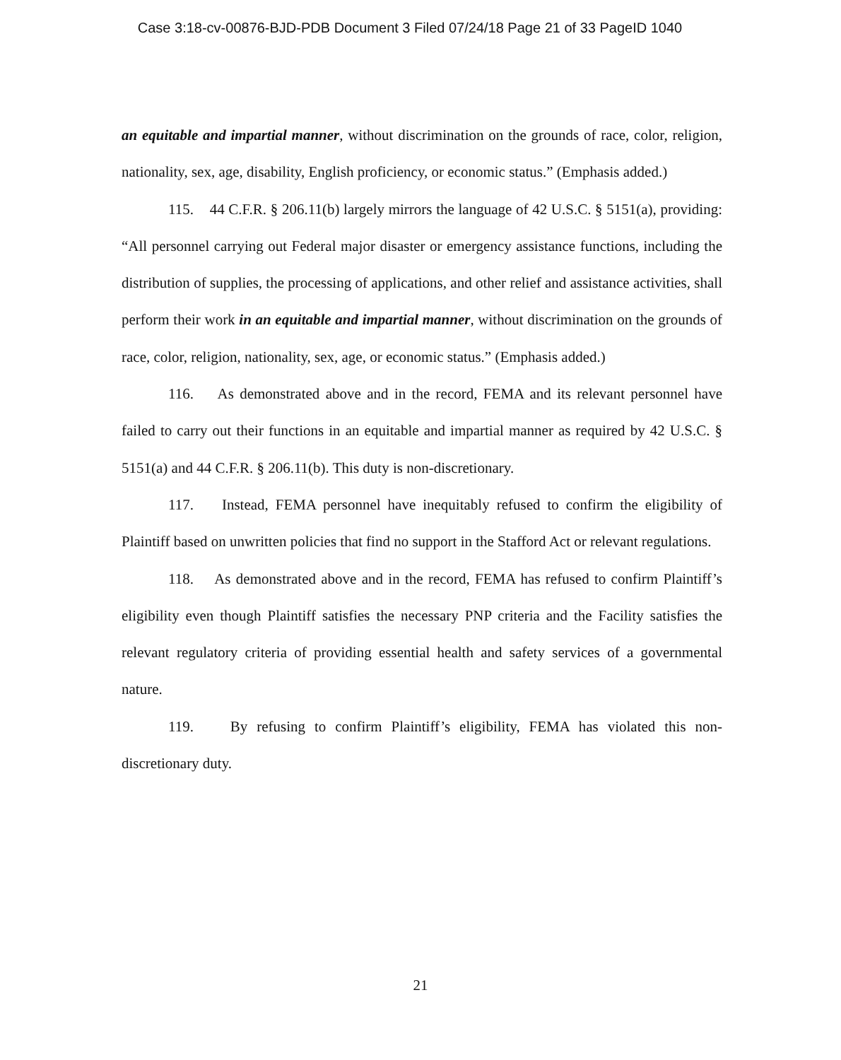Case 3:18-cv-00876-BJD-PDB Document 3 Filed 07/24/18 Page 21 of 33 PageID 1040
an equitable and impartial manner, without discrimination on the grounds of race, color, religion, nationality, sex, age, disability, English proficiency, or economic status.” (Emphasis added.)
115. 44 C.F.R. § 206.11(b) largely mirrors the language of 42 U.S.C. § 5151(a), providing: “All personnel carrying out Federal major disaster or emergency assistance functions, including the distribution of supplies, the processing of applications, and other relief and assistance activities, shall perform their work in an equitable and impartial manner, without discrimination on the grounds of race, color, religion, nationality, sex, age, or economic status.” (Emphasis added.)
116. As demonstrated above and in the record, FEMA and its relevant personnel have failed to carry out their functions in an equitable and impartial manner as required by 42 U.S.C. § 5151(a) and 44 C.F.R. § 206.11(b). This duty is non-discretionary.
117. Instead, FEMA personnel have inequitably refused to confirm the eligibility of Plaintiff based on unwritten policies that find no support in the Stafford Act or relevant regulations.
118. As demonstrated above and in the record, FEMA has refused to confirm Plaintiff’s eligibility even though Plaintiff satisfies the necessary PNP criteria and the Facility satisfies the relevant regulatory criteria of providing essential health and safety services of a governmental nature.
119. By refusing to confirm Plaintiff’s eligibility, FEMA has violated this non-discretionary duty.
21